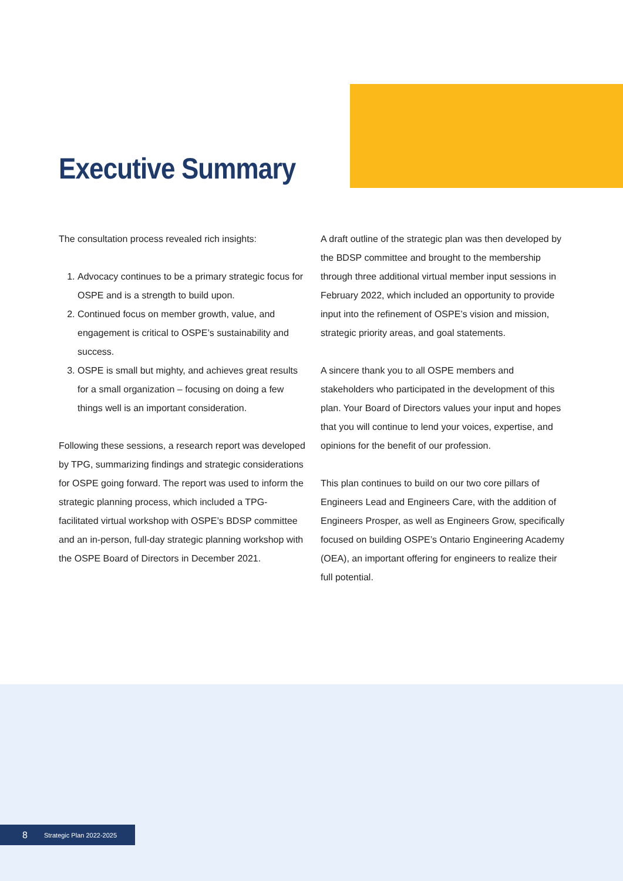Executive Summary
The consultation process revealed rich insights:
1. Advocacy continues to be a primary strategic focus for OSPE and is a strength to build upon.
2. Continued focus on member growth, value, and engagement is critical to OSPE’s sustainability and success.
3. OSPE is small but mighty, and achieves great results for a small organization – focusing on doing a few things well is an important consideration.
Following these sessions, a research report was developed by TPG, summarizing findings and strategic considerations for OSPE going forward. The report was used to inform the strategic planning process, which included a TPG-facilitated virtual workshop with OSPE’s BDSP committee and an in-person, full-day strategic planning workshop with the OSPE Board of Directors in December 2021.
A draft outline of the strategic plan was then developed by the BDSP committee and brought to the membership through three additional virtual member input sessions in February 2022, which included an opportunity to provide input into the refinement of OSPE’s vision and mission, strategic priority areas, and goal statements.
A sincere thank you to all OSPE members and stakeholders who participated in the development of this plan. Your Board of Directors values your input and hopes that you will continue to lend your voices, expertise, and opinions for the benefit of our profession.
This plan continues to build on our two core pillars of Engineers Lead and Engineers Care, with the addition of Engineers Prosper, as well as Engineers Grow, specifically focused on building OSPE’s Ontario Engineering Academy (OEA), an important offering for engineers to realize their full potential.
8 Strategic Plan 2022-2025